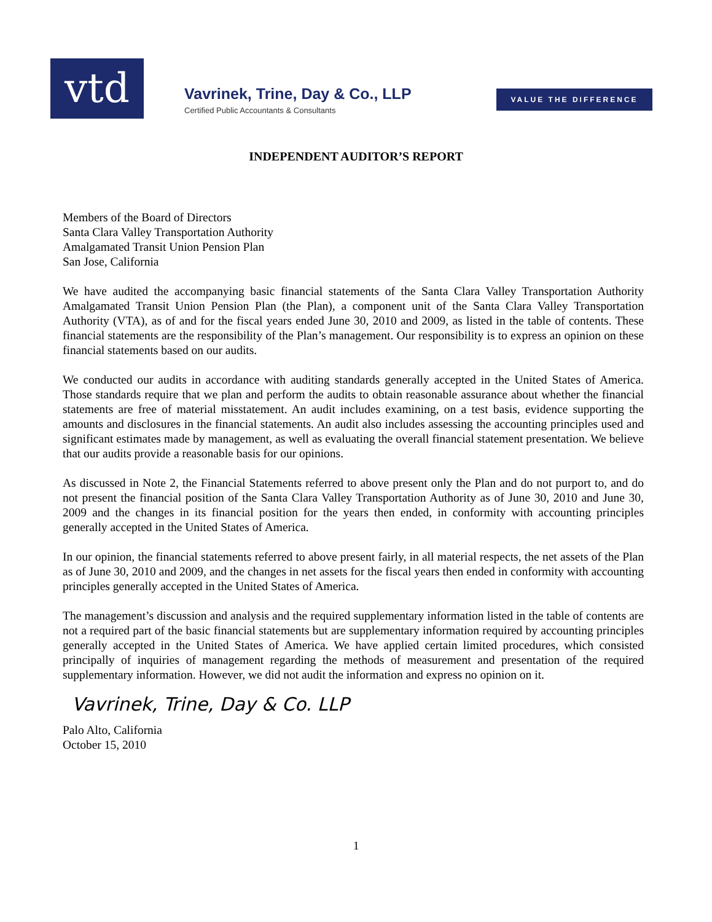vtd
Vavrinek, Trine, Day & Co., LLP
Certified Public Accountants & Consultants
VALUE THE DIFFERENCE
INDEPENDENT AUDITOR’S REPORT
Members of the Board of Directors
Santa Clara Valley Transportation Authority
Amalgamated Transit Union Pension Plan
San Jose, California
We have audited the accompanying basic financial statements of the Santa Clara Valley Transportation Authority Amalgamated Transit Union Pension Plan (the Plan), a component unit of the Santa Clara Valley Transportation Authority (VTA), as of and for the fiscal years ended June 30, 2010 and 2009, as listed in the table of contents. These financial statements are the responsibility of the Plan’s management. Our responsibility is to express an opinion on these financial statements based on our audits.
We conducted our audits in accordance with auditing standards generally accepted in the United States of America. Those standards require that we plan and perform the audits to obtain reasonable assurance about whether the financial statements are free of material misstatement. An audit includes examining, on a test basis, evidence supporting the amounts and disclosures in the financial statements. An audit also includes assessing the accounting principles used and significant estimates made by management, as well as evaluating the overall financial statement presentation. We believe that our audits provide a reasonable basis for our opinions.
As discussed in Note 2, the Financial Statements referred to above present only the Plan and do not purport to, and do not present the financial position of the Santa Clara Valley Transportation Authority as of June 30, 2010 and June 30, 2009 and the changes in its financial position for the years then ended, in conformity with accounting principles generally accepted in the United States of America.
In our opinion, the financial statements referred to above present fairly, in all material respects, the net assets of the Plan as of June 30, 2010 and 2009, and the changes in net assets for the fiscal years then ended in conformity with accounting principles generally accepted in the United States of America.
The management’s discussion and analysis and the required supplementary information listed in the table of contents are not a required part of the basic financial statements but are supplementary information required by accounting principles generally accepted in the United States of America. We have applied certain limited procedures, which consisted principally of inquiries of management regarding the methods of measurement and presentation of the required supplementary information. However, we did not audit the information and express no opinion on it.
Vavrinek, Trine, Day & Co. LLP
Palo Alto, California
October 15, 2010
1